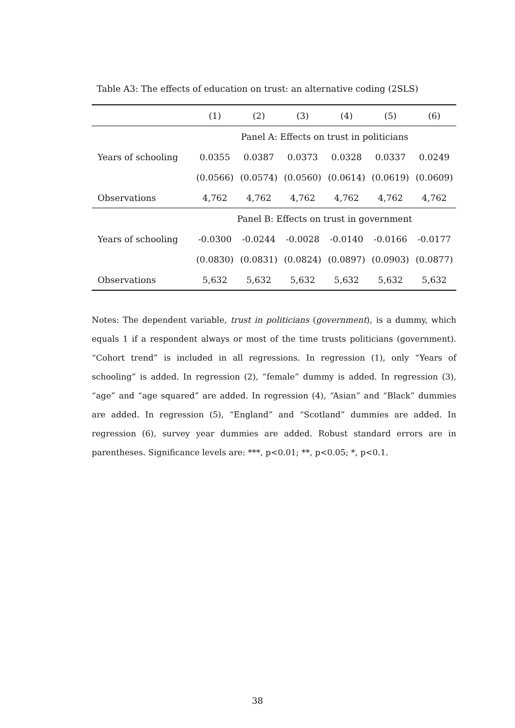Table A3: The effects of education on trust: an alternative coding (2SLS)
| | (1) | (2) | (3) | (4) | (5) | (6) |
| --- | --- | --- | --- | --- | --- | --- |
| | Panel A: Effects on trust in politicians | | | | | |
| Years of schooling | 0.0355 | 0.0387 | 0.0373 | 0.0328 | 0.0337 | 0.0249 |
| | (0.0566) | (0.0574) | (0.0560) | (0.0614) | (0.0619) | (0.0609) |
| Observations | 4,762 | 4,762 | 4,762 | 4,762 | 4,762 | 4,762 |
| | Panel B: Effects on trust in government | | | | | |
| Years of schooling | -0.0300 | -0.0244 | -0.0028 | -0.0140 | -0.0166 | -0.0177 |
| | (0.0830) | (0.0831) | (0.0824) | (0.0897) | (0.0903) | (0.0877) |
| Observations | 5,632 | 5,632 | 5,632 | 5,632 | 5,632 | 5,632 |
Notes: The dependent variable, trust in politicians (government), is a dummy, which equals 1 if a respondent always or most of the time trusts politicians (government). “Cohort trend” is included in all regressions. In regression (1), only “Years of schooling” is added. In regression (2), “female” dummy is added. In regression (3), “age” and “age squared” are added. In regression (4), “Asian” and “Black” dummies are added. In regression (5), “England” and “Scotland” dummies are added. In regression (6), survey year dummies are added. Robust standard errors are in parentheses. Significance levels are: ***, p<0.01; **, p<0.05; *, p<0.1.
38